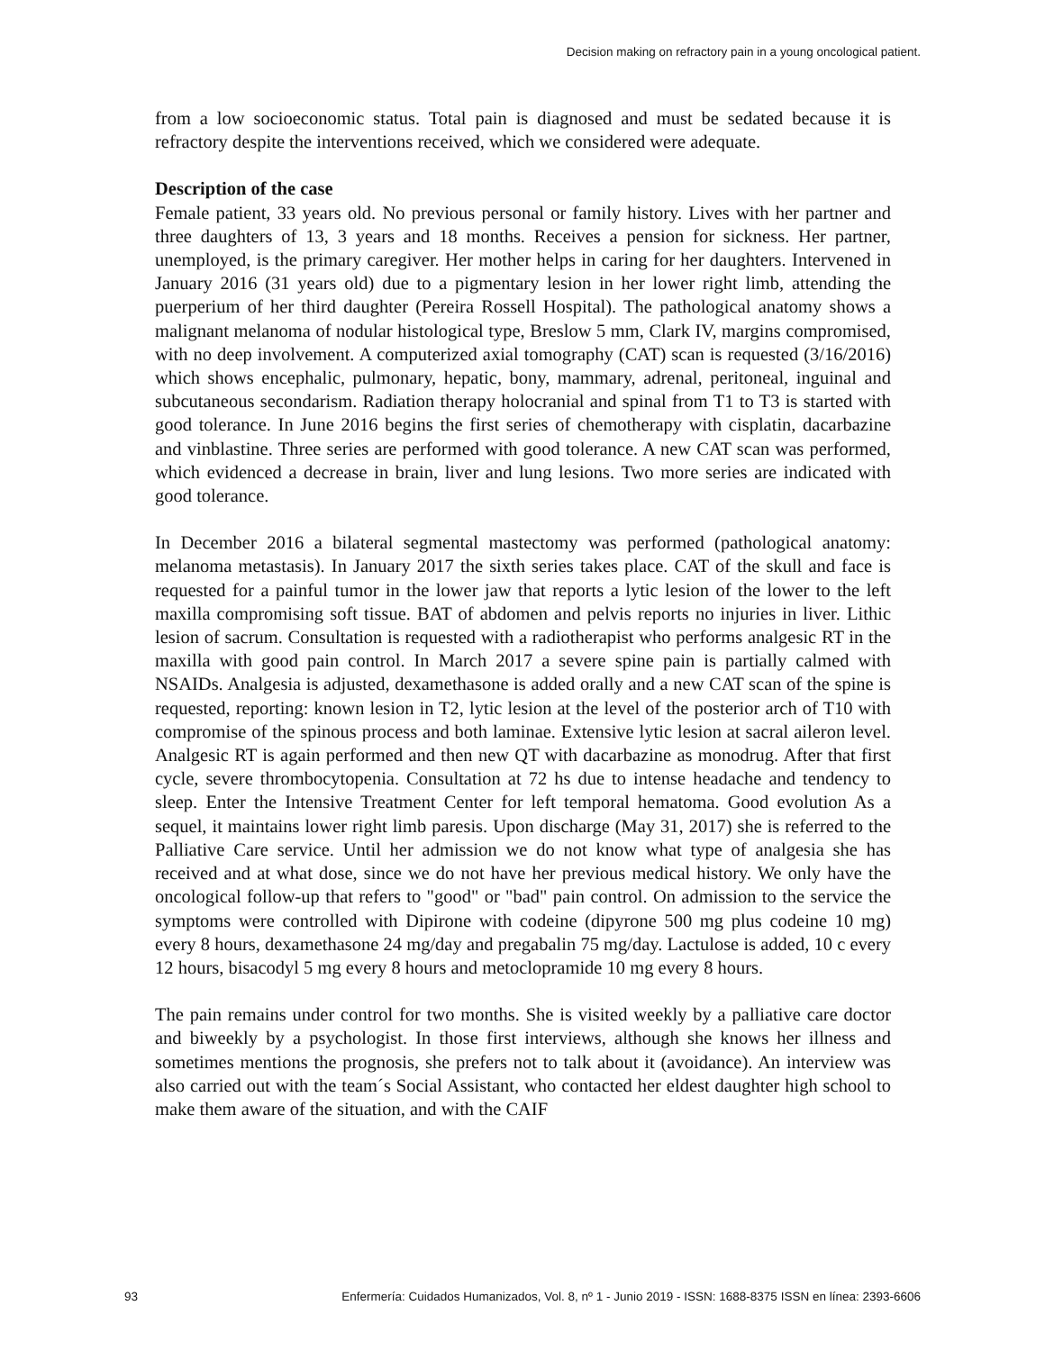Decision making on refractory pain in a young oncological patient.
from a low socioeconomic status. Total pain is diagnosed and must be sedated because it is refractory despite the interventions received, which we considered were adequate.
Description of the case
Female patient, 33 years old. No previous personal or family history. Lives with her partner and three daughters of 13, 3 years and 18 months. Receives a pension for sickness. Her partner, unemployed, is the primary caregiver. Her mother helps in caring for her daughters. Intervened in January 2016 (31 years old) due to a pigmentary lesion in her lower right limb, attending the puerperium of her third daughter (Pereira Rossell Hospital). The pathological anatomy shows a malignant melanoma of nodular histological type, Breslow 5 mm, Clark IV, margins compromised, with no deep involvement. A computerized axial tomography (CAT) scan is requested (3/16/2016) which shows encephalic, pulmonary, hepatic, bony, mammary, adrenal, peritoneal, inguinal and subcutaneous secondarism. Radiation therapy holocranial and spinal from T1 to T3 is started with good tolerance. In June 2016 begins the first series of chemotherapy with cisplatin, dacarbazine and vinblastine. Three series are performed with good tolerance. A new CAT scan was performed, which evidenced a decrease in brain, liver and lung lesions. Two more series are indicated with good tolerance.
In December 2016 a bilateral segmental mastectomy was performed (pathological anatomy: melanoma metastasis). In January 2017 the sixth series takes place. CAT of the skull and face is requested for a painful tumor in the lower jaw that reports a lytic lesion of the lower to the left maxilla compromising soft tissue. BAT of abdomen and pelvis reports no injuries in liver. Lithic lesion of sacrum. Consultation is requested with a radiotherapist who performs analgesic RT in the maxilla with good pain control. In March 2017 a severe spine pain is partially calmed with NSAIDs. Analgesia is adjusted, dexamethasone is added orally and a new CAT scan of the spine is requested, reporting: known lesion in T2, lytic lesion at the level of the posterior arch of T10 with compromise of the spinous process and both laminae. Extensive lytic lesion at sacral aileron level. Analgesic RT is again performed and then new QT with dacarbazine as monodrug. After that first cycle, severe thrombocytopenia. Consultation at 72 hs due to intense headache and tendency to sleep. Enter the Intensive Treatment Center for left temporal hematoma. Good evolution As a sequel, it maintains lower right limb paresis. Upon discharge (May 31, 2017) she is referred to the Palliative Care service. Until her admission we do not know what type of analgesia she has received and at what dose, since we do not have her previous medical history. We only have the oncological follow-up that refers to "good" or "bad" pain control. On admission to the service the symptoms were controlled with Dipirone with codeine (dipyrone 500 mg plus codeine 10 mg) every 8 hours, dexamethasone 24 mg/day and pregabalin 75 mg/day. Lactulose is added, 10 c every 12 hours, bisacodyl 5 mg every 8 hours and metoclopramide 10 mg every 8 hours.
The pain remains under control for two months. She is visited weekly by a palliative care doctor and biweekly by a psychologist. In those first interviews, although she knows her illness and sometimes mentions the prognosis, she prefers not to talk about it (avoidance). An interview was also carried out with the team´s Social Assistant, who contacted her eldest daughter high school to make them aware of the situation, and with the CAIF
93 Enfermería: Cuidados Humanizados, Vol. 8, nº 1 - Junio 2019 - ISSN: 1688-8375 ISSN en línea: 2393-6606